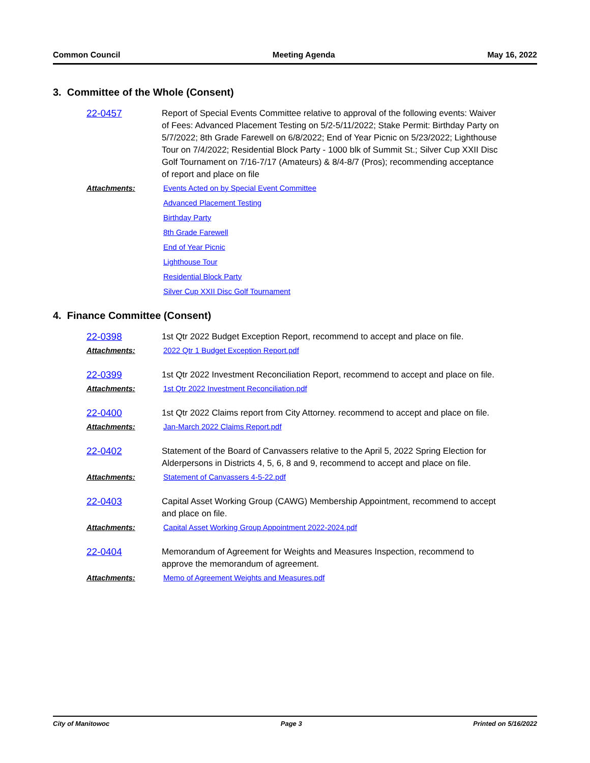Common Council Meeting Agenda May 16, 2022
3. Committee of the Whole (Consent)
22-0457 Report of Special Events Committee relative to approval of the following events: Waiver of Fees: Advanced Placement Testing on 5/2-5/11/2022; Stake Permit: Birthday Party on 5/7/2022; 8th Grade Farewell on 6/8/2022; End of Year Picnic on 5/23/2022; Lighthouse Tour on 7/4/2022; Residential Block Party - 1000 blk of Summit St.; Silver Cup XXII Disc Golf Tournament on 7/16-7/17 (Amateurs) & 8/4-8/7 (Pros); recommending acceptance of report and place on file
Attachments: Events Acted on by Special Event Committee
Advanced Placement Testing
Birthday Party
8th Grade Farewell
End of Year Picnic
Lighthouse Tour
Residential Block Party
Silver Cup XXII Disc Golf Tournament
4. Finance Committee (Consent)
22-0398 1st Qtr 2022 Budget Exception Report, recommend to accept and place on file.
Attachments: 2022 Qtr 1 Budget Exception Report.pdf
22-0399 1st Qtr 2022 Investment Reconciliation Report, recommend to accept and place on file.
Attachments: 1st Qtr 2022 Investment Reconciliation.pdf
22-0400 1st Qtr 2022 Claims report from City Attorney. recommend to accept and place on file.
Attachments: Jan-March 2022 Claims Report.pdf
22-0402 Statement of the Board of Canvassers relative to the April 5, 2022 Spring Election for Alderpersons in Districts 4, 5, 6, 8 and 9, recommend to accept and place on file.
Attachments: Statement of Canvassers 4-5-22.pdf
22-0403 Capital Asset Working Group (CAWG) Membership Appointment, recommend to accept and place on file.
Attachments: Capital Asset Working Group Appointment 2022-2024.pdf
22-0404 Memorandum of Agreement for Weights and Measures Inspection, recommend to approve the memorandum of agreement.
Attachments: Memo of Agreement Weights and Measures.pdf
City of Manitowoc Page 3 Printed on 5/16/2022